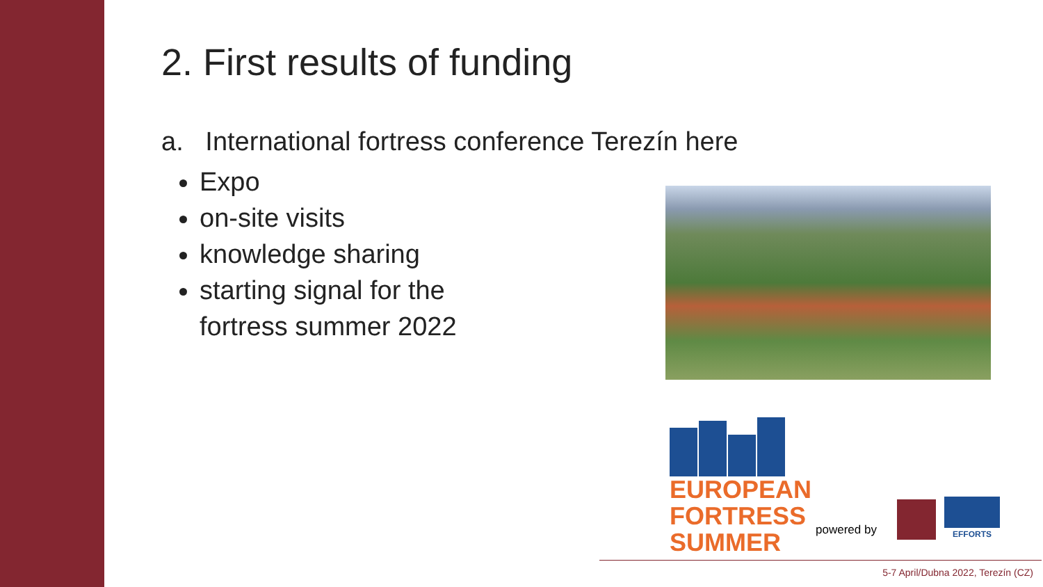2. First results of funding
a. International fortress conference Terezín here
Expo
on-site visits
knowledge sharing
starting signal for the fortress summer 2022
EUROPEAN
FORTRESS
SUMMER
powered by
EFFORTS
5-7 April/Dubna 2022, Terezín (CZ)